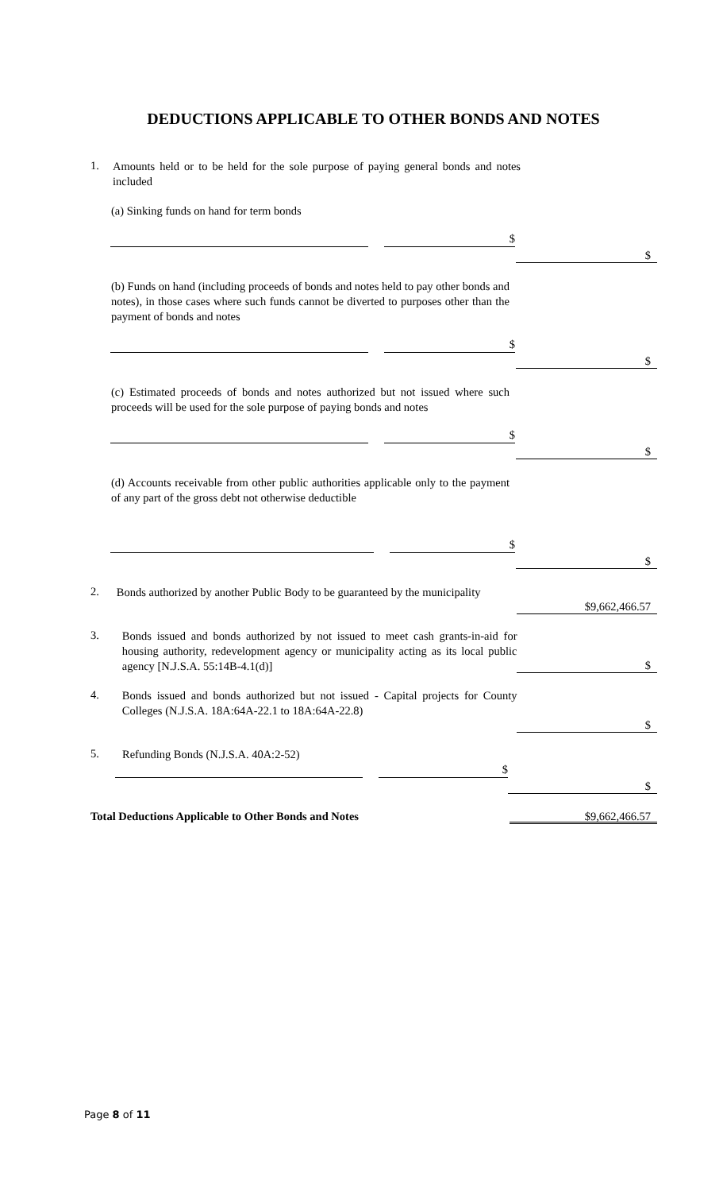DEDUCTIONS APPLICABLE TO OTHER BONDS AND NOTES
1.
Amounts held or to be held for the sole purpose of paying general bonds and notes included
(a) Sinking funds on hand for term bonds
$
$
(b) Funds on hand (including proceeds of bonds and notes held to pay other bonds and notes), in those cases where such funds cannot be diverted to purposes other than the payment of bonds and notes
$
$
(c) Estimated proceeds of bonds and notes authorized but not issued where such proceeds will be used for the sole purpose of paying bonds and notes
$
$
(d) Accounts receivable from other public authorities applicable only to the payment of any part of the gross debt not otherwise deductible
$
$
2.
Bonds authorized by another Public Body to be guaranteed by the municipality
$9,662,466.57
3.
Bonds issued and bonds authorized by not issued to meet cash grants-in-aid for housing authority, redevelopment agency or municipality acting as its local public agency [N.J.S.A. 55:14B-4.1(d)]
$
4.
Bonds issued and bonds authorized but not issued - Capital projects for County Colleges (N.J.S.A. 18A:64A-22.1 to 18A:64A-22.8)
$
5.
Refunding Bonds (N.J.S.A. 40A:2-52)
$
$
Total Deductions Applicable to Other Bonds and Notes
$9,662,466.57
Page 8 of 11